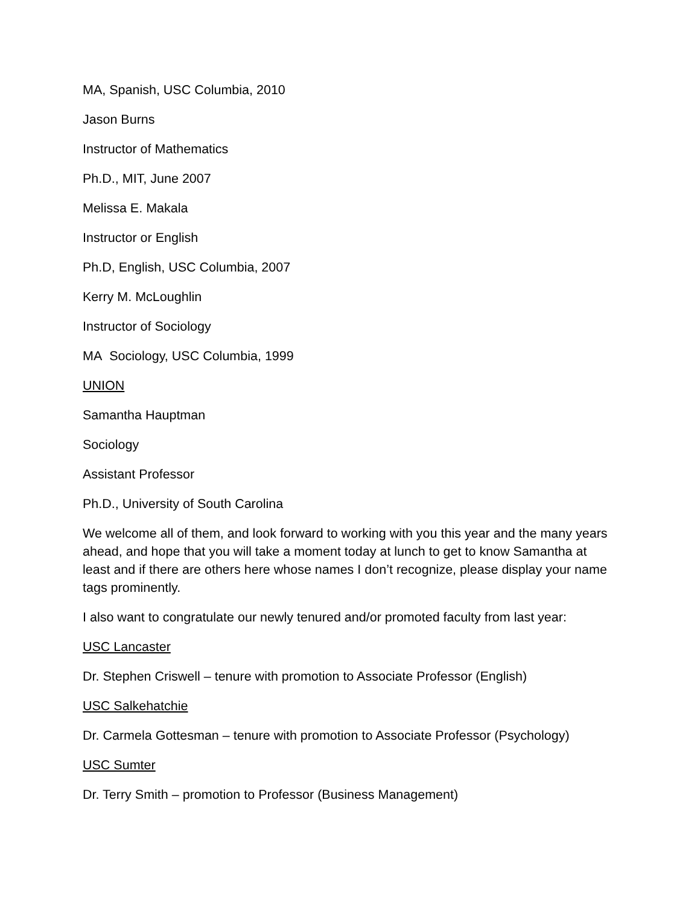MA, Spanish, USC Columbia, 2010
Jason Burns
Instructor of Mathematics
Ph.D., MIT, June 2007
Melissa E. Makala
Instructor or English
Ph.D, English, USC Columbia, 2007
Kerry M. McLoughlin
Instructor of Sociology
MA Sociology, USC Columbia, 1999
UNION
Samantha Hauptman
Sociology
Assistant Professor
Ph.D., University of South Carolina
We welcome all of them, and look forward to working with you this year and the many years ahead, and hope that you will take a moment today at lunch to get to know Samantha at least and if there are others here whose names I don’t recognize, please display your name tags prominently.
I also want to congratulate our newly tenured and/or promoted faculty from last year:
USC Lancaster
Dr. Stephen Criswell – tenure with promotion to Associate Professor (English)
USC Salkehatchie
Dr. Carmela Gottesman – tenure with promotion to Associate Professor (Psychology)
USC Sumter
Dr. Terry Smith – promotion to Professor (Business Management)